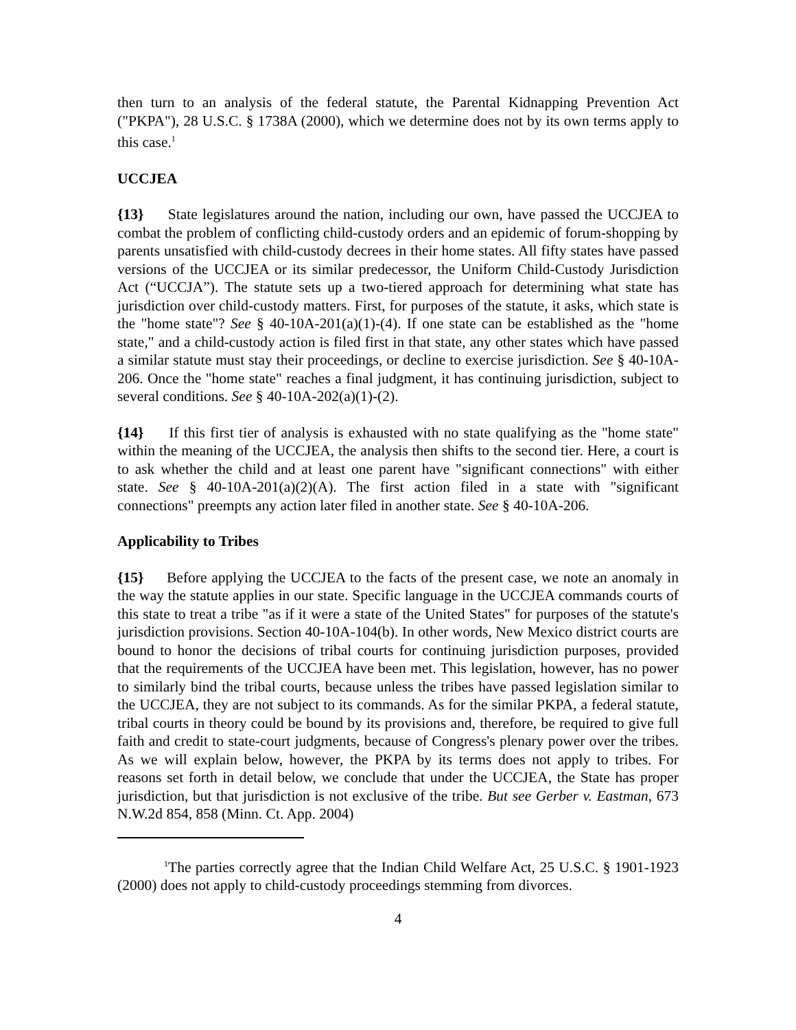then turn to an analysis of the federal statute, the Parental Kidnapping Prevention Act ("PKPA"), 28 U.S.C. § 1738A (2000), which we determine does not by its own terms apply to this case.<sup>1</sup>
UCCJEA
{13} State legislatures around the nation, including our own, have passed the UCCJEA to combat the problem of conflicting child-custody orders and an epidemic of forum-shopping by parents unsatisfied with child-custody decrees in their home states. All fifty states have passed versions of the UCCJEA or its similar predecessor, the Uniform Child-Custody Jurisdiction Act (“UCCJA”). The statute sets up a two-tiered approach for determining what state has jurisdiction over child-custody matters. First, for purposes of the statute, it asks, which state is the "home state"? See § 40-10A-201(a)(1)-(4). If one state can be established as the "home state," and a child-custody action is filed first in that state, any other states which have passed a similar statute must stay their proceedings, or decline to exercise jurisdiction. See § 40-10A-206. Once the "home state" reaches a final judgment, it has continuing jurisdiction, subject to several conditions. See § 40-10A-202(a)(1)-(2).
{14} If this first tier of analysis is exhausted with no state qualifying as the "home state" within the meaning of the UCCJEA, the analysis then shifts to the second tier. Here, a court is to ask whether the child and at least one parent have "significant connections" with either state. See § 40-10A-201(a)(2)(A). The first action filed in a state with "significant connections" preempts any action later filed in another state. See § 40-10A-206.
Applicability to Tribes
{15} Before applying the UCCJEA to the facts of the present case, we note an anomaly in the way the statute applies in our state. Specific language in the UCCJEA commands courts of this state to treat a tribe "as if it were a state of the United States" for purposes of the statute's jurisdiction provisions. Section 40-10A-104(b). In other words, New Mexico district courts are bound to honor the decisions of tribal courts for continuing jurisdiction purposes, provided that the requirements of the UCCJEA have been met. This legislation, however, has no power to similarly bind the tribal courts, because unless the tribes have passed legislation similar to the UCCJEA, they are not subject to its commands. As for the similar PKPA, a federal statute, tribal courts in theory could be bound by its provisions and, therefore, be required to give full faith and credit to state-court judgments, because of Congress's plenary power over the tribes. As we will explain below, however, the PKPA by its terms does not apply to tribes. For reasons set forth in detail below, we conclude that under the UCCJEA, the State has proper jurisdiction, but that jurisdiction is not exclusive of the tribe. But see Gerber v. Eastman, 673 N.W.2d 854, 858 (Minn. Ct. App. 2004)
<sup>1</sup> The parties correctly agree that the Indian Child Welfare Act, 25 U.S.C. § 1901-1923 (2000) does not apply to child-custody proceedings stemming from divorces.
4